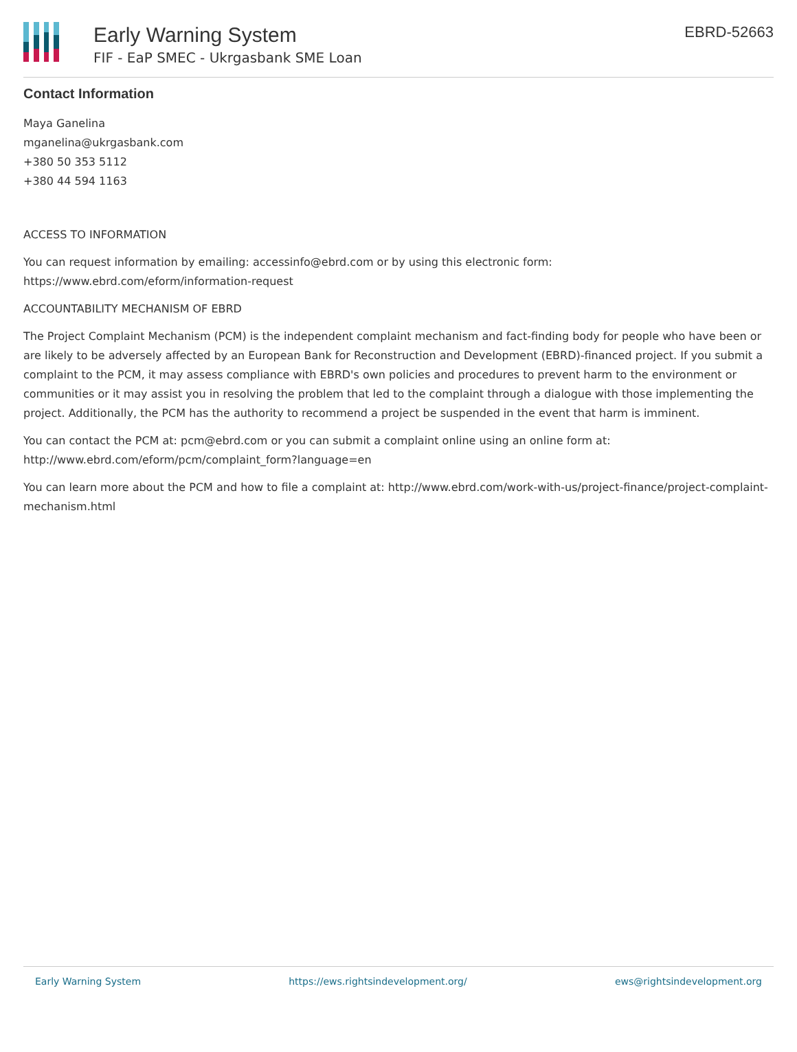Early Warning System
FIF - EaP SMEC - Ukrgasbank SME Loan
EBRD-52663
Contact Information
Maya Ganelina
mganelina@ukrgasbank.com
+380 50 353 5112
+380 44 594 1163
ACCESS TO INFORMATION
You can request information by emailing: accessinfo@ebrd.com or by using this electronic form: https://www.ebrd.com/eform/information-request
ACCOUNTABILITY MECHANISM OF EBRD
The Project Complaint Mechanism (PCM) is the independent complaint mechanism and fact-finding body for people who have been or are likely to be adversely affected by an European Bank for Reconstruction and Development (EBRD)-financed project. If you submit a complaint to the PCM, it may assess compliance with EBRD's own policies and procedures to prevent harm to the environment or communities or it may assist you in resolving the problem that led to the complaint through a dialogue with those implementing the project. Additionally, the PCM has the authority to recommend a project be suspended in the event that harm is imminent.
You can contact the PCM at: pcm@ebrd.com or you can submit a complaint online using an online form at: http://www.ebrd.com/eform/pcm/complaint_form?language=en
You can learn more about the PCM and how to file a complaint at: http://www.ebrd.com/work-with-us/project-finance/project-complaint-mechanism.html
Early Warning System https://ews.rightsindevelopment.org/ ews@rightsindevelopment.org